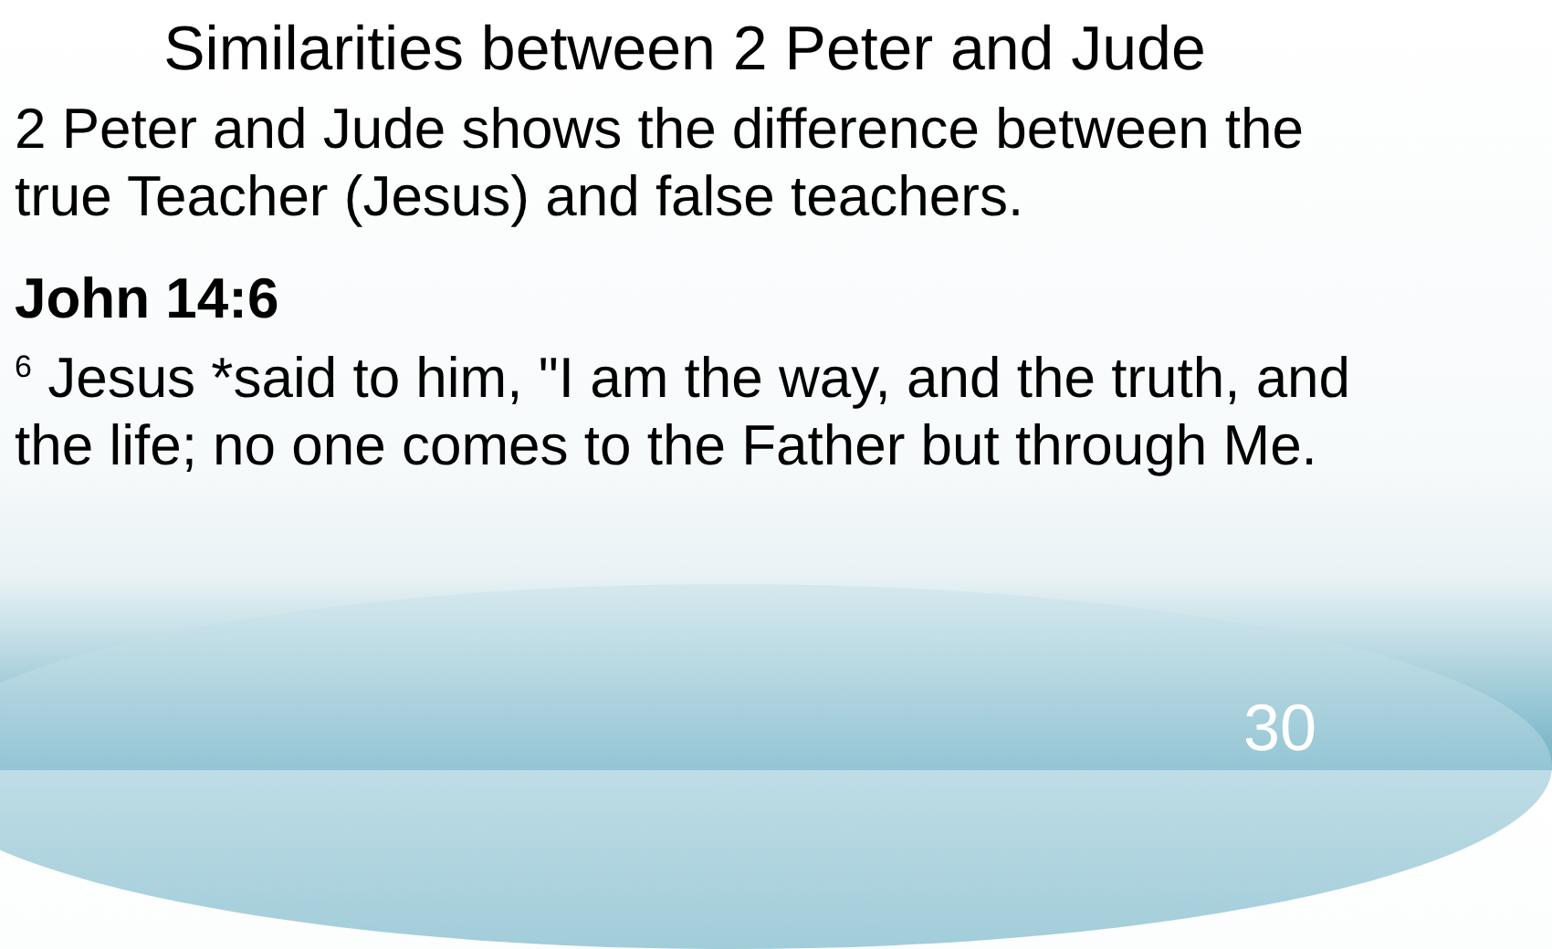Similarities between 2 Peter and Jude
2 Peter and Jude shows the difference between the true Teacher (Jesus) and false teachers.
John 14:6
<sup>6</sup> Jesus *said to him, "I am the way, and the truth, and the life; no one comes to the Father but through Me.
30